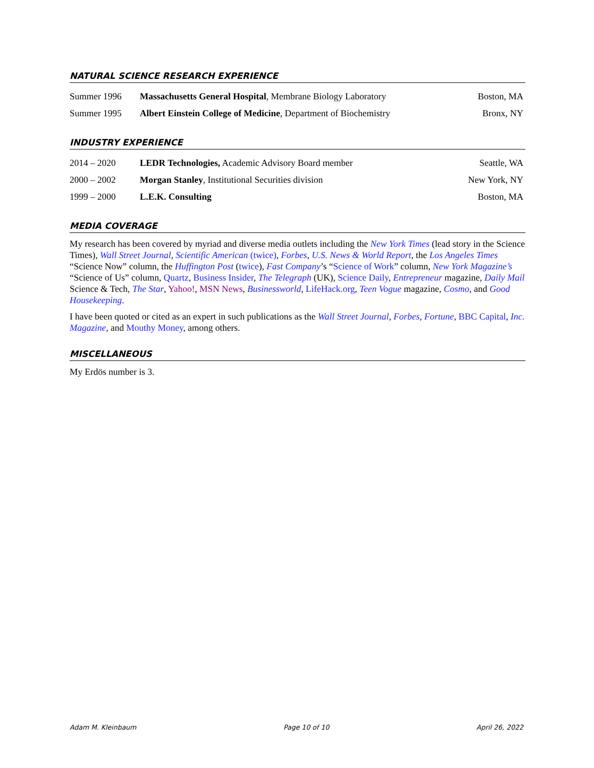NATURAL SCIENCE RESEARCH EXPERIENCE
Summer 1996 Massachusetts General Hospital, Membrane Biology Laboratory Boston, MA
Summer 1995 Albert Einstein College of Medicine, Department of Biochemistry Bronx, NY
INDUSTRY EXPERIENCE
2014 – 2020 LEDR Technologies, Academic Advisory Board member Seattle, WA
2000 – 2002 Morgan Stanley, Institutional Securities division New York, NY
1999 – 2000 L.E.K. Consulting Boston, MA
MEDIA COVERAGE
My research has been covered by myriad and diverse media outlets including the New York Times (lead story in the Science Times), Wall Street Journal, Scientific American (twice), Forbes, U.S. News & World Report, the Los Angeles Times “Science Now” column, the Huffington Post (twice), Fast Company’s “Science of Work” column, New York Magazine’s “Science of Us” column, Quartz, Business Insider, The Telegraph (UK), Science Daily, Entrepreneur magazine, Daily Mail Science & Tech, The Star, Yahoo!, MSN News, Businessworld, LifeHack.org, Teen Vogue magazine, Cosmo, and Good Housekeeping.
I have been quoted or cited as an expert in such publications as the Wall Street Journal, Forbes, Fortune, BBC Capital, Inc. Magazine, and Mouthy Money, among others.
MISCELLANEOUS
My Erdös number is 3.
Adam M. Kleinbaum Page 10 of 10 April 26, 2022